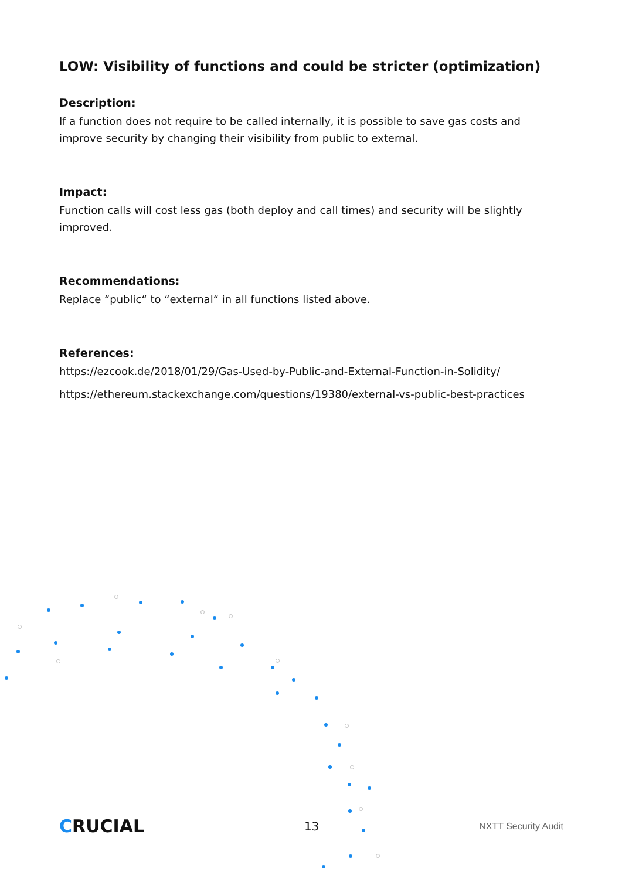LOW: Visibility of functions and could be stricter (optimization)
Description:
If a function does not require to be called internally, it is possible to save gas costs and improve security by changing their visibility from public to external.
Impact:
Function calls will cost less gas (both deploy and call times) and security will be slightly improved.
Recommendations:
Replace “public“ to “external“ in all functions listed above.
References:
https://ezcook.de/2018/01/29/Gas-Used-by-Public-and-External-Function-in-Solidity/
https://ethereum.stackexchange.com/questions/19380/external-vs-public-best-practices
CRUCIAL
13
NXTT Security Audit